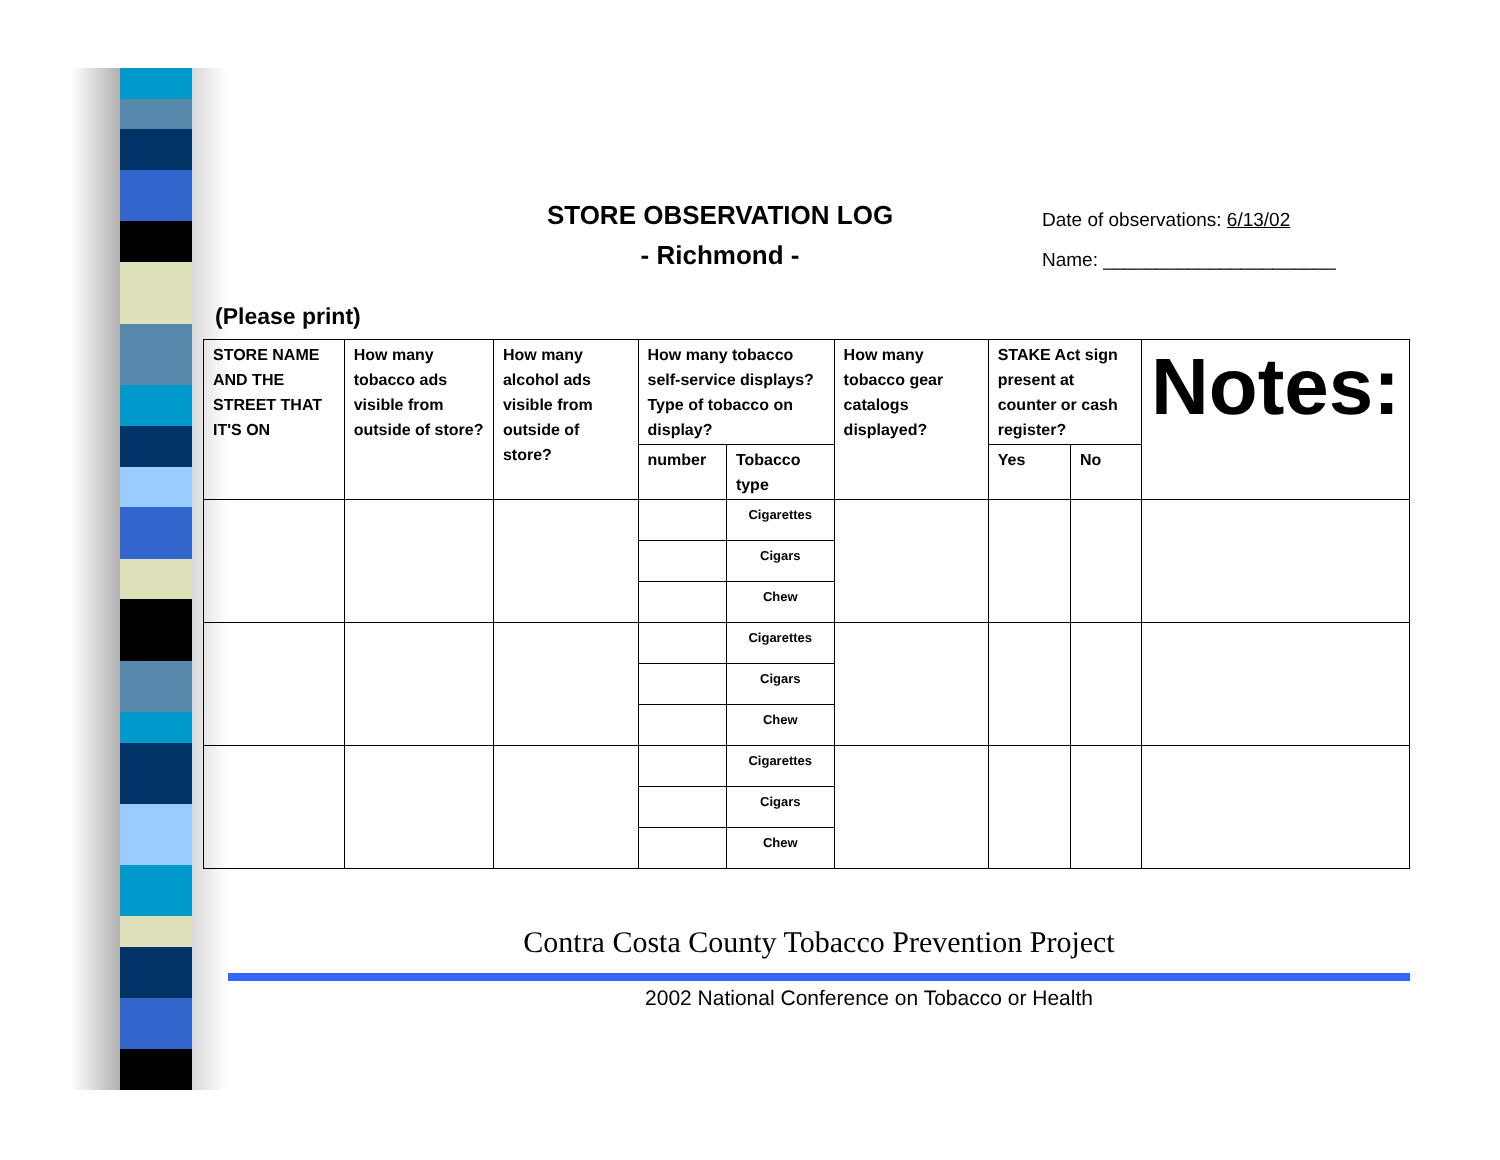STORE OBSERVATION LOG
- Richmond -
Date of observations: 6/13/02
Name: ______________________
(Please print)
| STORE NAME AND THE STREET THAT IT'S ON | How many tobacco ads visible from outside of store? | How many alcohol ads visible from outside of store? | How many tobacco self-service displays? Type of tobacco on display? | | How many tobacco gear catalogs displayed? | STAKE Act sign present at counter or cash register? | | Notes: |
| --- | --- | --- | --- | --- | --- | --- | --- | --- |
| | | | number | Tobacco type | | Yes | No | |
| | | | | Cigarettes | | | | |
| | | | | Cigars | | | | |
| | | | | Chew | | | | |
| | | | | Cigarettes | | | | |
| | | | | Cigars | | | | |
| | | | | Chew | | | | |
| | | | | Cigarettes | | | | |
| | | | | Cigars | | | | |
| | | | | Chew | | | | |
Contra Costa County Tobacco Prevention Project
2002 National Conference on Tobacco or Health